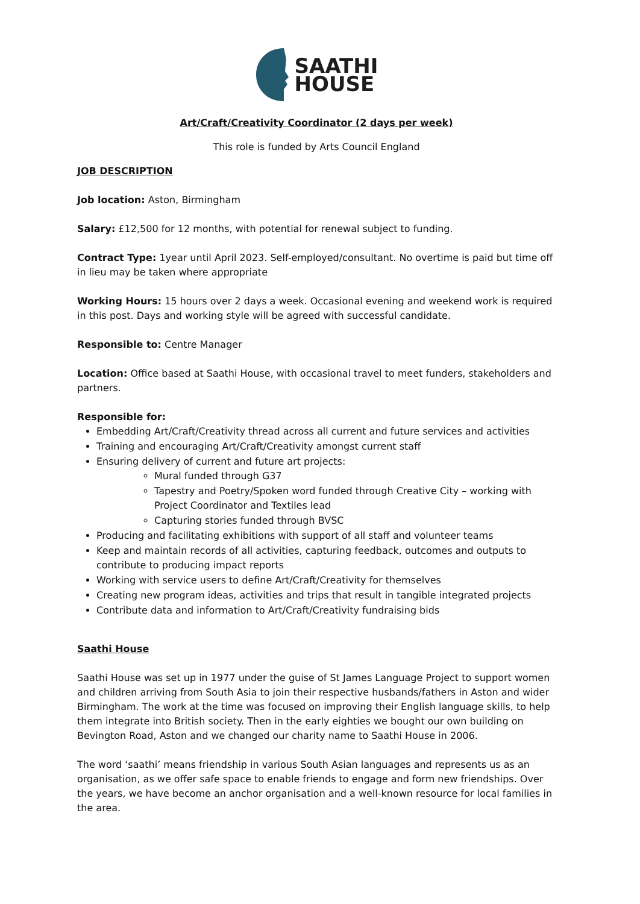SAATHI
HOUSE
Art/Craft/Creativity Coordinator (2 days per week)
This role is funded by Arts Council England
JOB DESCRIPTION
Job location: Aston, Birmingham
Salary: £12,500 for 12 months, with potential for renewal subject to funding.
Contract Type: 1year until April 2023. Self-employed/consultant. No overtime is paid but time off in lieu may be taken where appropriate
Working Hours: 15 hours over 2 days a week. Occasional evening and weekend work is required in this post. Days and working style will be agreed with successful candidate.
Responsible to: Centre Manager
Location: Office based at Saathi House, with occasional travel to meet funders, stakeholders and partners.
Responsible for:
Embedding Art/Craft/Creativity thread across all current and future services and activities
Training and encouraging Art/Craft/Creativity amongst current staff
Ensuring delivery of current and future art projects:
Mural funded through G37
Tapestry and Poetry/Spoken word funded through Creative City – working with Project Coordinator and Textiles lead
Capturing stories funded through BVSC
Producing and facilitating exhibitions with support of all staff and volunteer teams
Keep and maintain records of all activities, capturing feedback, outcomes and outputs to contribute to producing impact reports
Working with service users to define Art/Craft/Creativity for themselves
Creating new program ideas, activities and trips that result in tangible integrated projects
Contribute data and information to Art/Craft/Creativity fundraising bids
Saathi House
Saathi House was set up in 1977 under the guise of St James Language Project to support women and children arriving from South Asia to join their respective husbands/fathers in Aston and wider Birmingham. The work at the time was focused on improving their English language skills, to help them integrate into British society. Then in the early eighties we bought our own building on Bevington Road, Aston and we changed our charity name to Saathi House in 2006.
The word ‘saathi’ means friendship in various South Asian languages and represents us as an organisation, as we offer safe space to enable friends to engage and form new friendships. Over the years, we have become an anchor organisation and a well-known resource for local families in the area.